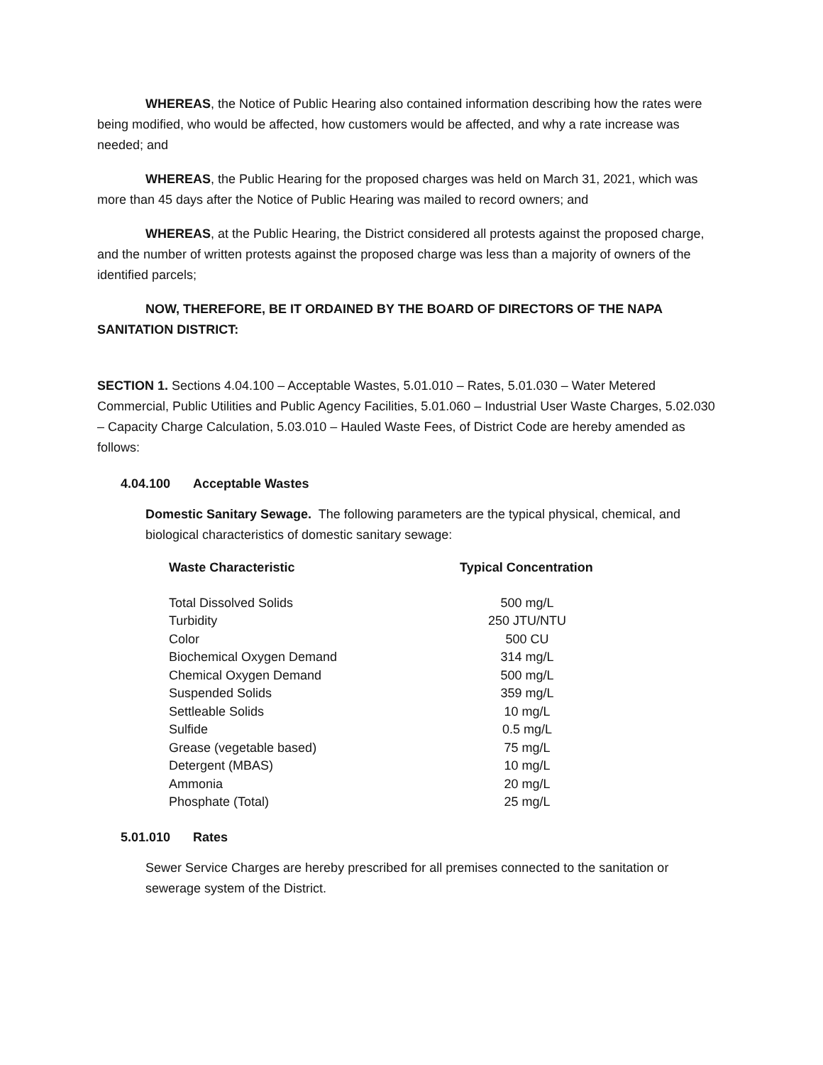WHEREAS, the Notice of Public Hearing also contained information describing how the rates were being modified, who would be affected, how customers would be affected, and why a rate increase was needed; and
WHEREAS, the Public Hearing for the proposed charges was held on March 31, 2021, which was more than 45 days after the Notice of Public Hearing was mailed to record owners; and
WHEREAS, at the Public Hearing, the District considered all protests against the proposed charge, and the number of written protests against the proposed charge was less than a majority of owners of the identified parcels;
NOW, THEREFORE, BE IT ORDAINED BY THE BOARD OF DIRECTORS OF THE NAPA SANITATION DISTRICT:
SECTION 1. Sections 4.04.100 – Acceptable Wastes, 5.01.010 – Rates, 5.01.030 – Water Metered Commercial, Public Utilities and Public Agency Facilities, 5.01.060 – Industrial User Waste Charges, 5.02.030 – Capacity Charge Calculation, 5.03.010 – Hauled Waste Fees, of District Code are hereby amended as follows:
4.04.100 Acceptable Wastes
Domestic Sanitary Sewage. The following parameters are the typical physical, chemical, and biological characteristics of domestic sanitary sewage:
| Waste Characteristic | Typical Concentration |
| --- | --- |
| Total Dissolved Solids | 500 mg/L |
| Turbidity | 250 JTU/NTU |
| Color | 500 CU |
| Biochemical Oxygen Demand | 314 mg/L |
| Chemical Oxygen Demand | 500 mg/L |
| Suspended Solids | 359 mg/L |
| Settleable Solids | 10 mg/L |
| Sulfide | 0.5 mg/L |
| Grease (vegetable based) | 75 mg/L |
| Detergent (MBAS) | 10 mg/L |
| Ammonia | 20 mg/L |
| Phosphate (Total) | 25 mg/L |
5.01.010 Rates
Sewer Service Charges are hereby prescribed for all premises connected to the sanitation or sewerage system of the District.